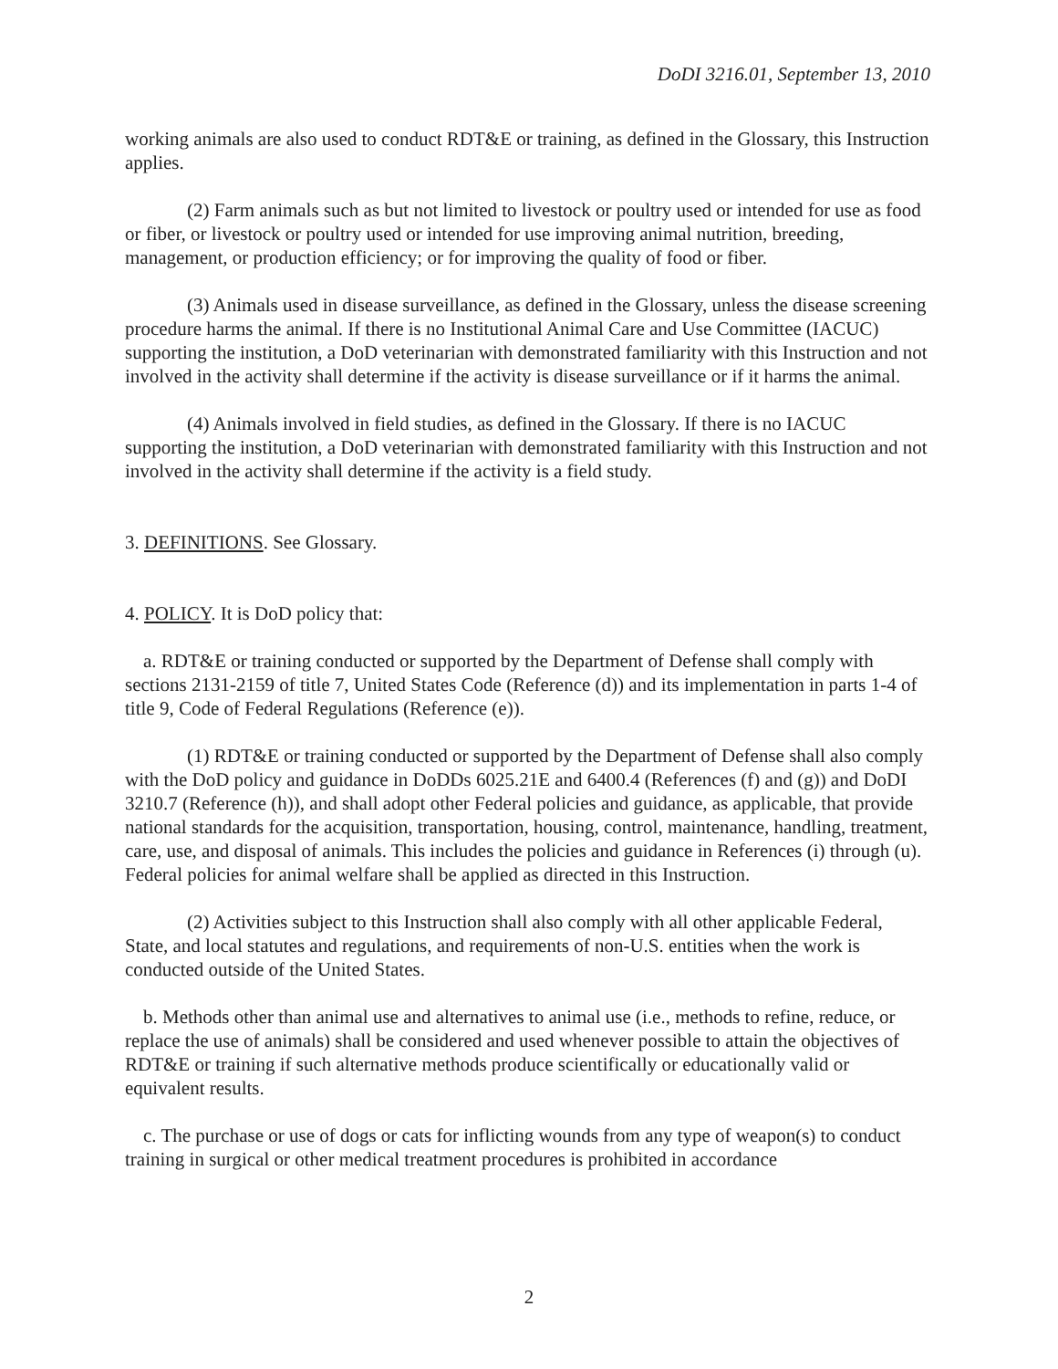DoDI 3216.01, September 13, 2010
working animals are also used to conduct RDT&E or training, as defined in the Glossary, this Instruction applies.
(2) Farm animals such as but not limited to livestock or poultry used or intended for use as food or fiber, or livestock or poultry used or intended for use improving animal nutrition, breeding, management, or production efficiency; or for improving the quality of food or fiber.
(3) Animals used in disease surveillance, as defined in the Glossary, unless the disease screening procedure harms the animal. If there is no Institutional Animal Care and Use Committee (IACUC) supporting the institution, a DoD veterinarian with demonstrated familiarity with this Instruction and not involved in the activity shall determine if the activity is disease surveillance or if it harms the animal.
(4) Animals involved in field studies, as defined in the Glossary. If there is no IACUC supporting the institution, a DoD veterinarian with demonstrated familiarity with this Instruction and not involved in the activity shall determine if the activity is a field study.
3. DEFINITIONS. See Glossary.
4. POLICY. It is DoD policy that:
a. RDT&E or training conducted or supported by the Department of Defense shall comply with sections 2131-2159 of title 7, United States Code (Reference (d)) and its implementation in parts 1-4 of title 9, Code of Federal Regulations (Reference (e)).
(1) RDT&E or training conducted or supported by the Department of Defense shall also comply with the DoD policy and guidance in DoDDs 6025.21E and 6400.4 (References (f) and (g)) and DoDI 3210.7 (Reference (h)), and shall adopt other Federal policies and guidance, as applicable, that provide national standards for the acquisition, transportation, housing, control, maintenance, handling, treatment, care, use, and disposal of animals. This includes the policies and guidance in References (i) through (u). Federal policies for animal welfare shall be applied as directed in this Instruction.
(2) Activities subject to this Instruction shall also comply with all other applicable Federal, State, and local statutes and regulations, and requirements of non-U.S. entities when the work is conducted outside of the United States.
b. Methods other than animal use and alternatives to animal use (i.e., methods to refine, reduce, or replace the use of animals) shall be considered and used whenever possible to attain the objectives of RDT&E or training if such alternative methods produce scientifically or educationally valid or equivalent results.
c. The purchase or use of dogs or cats for inflicting wounds from any type of weapon(s) to conduct training in surgical or other medical treatment procedures is prohibited in accordance
2